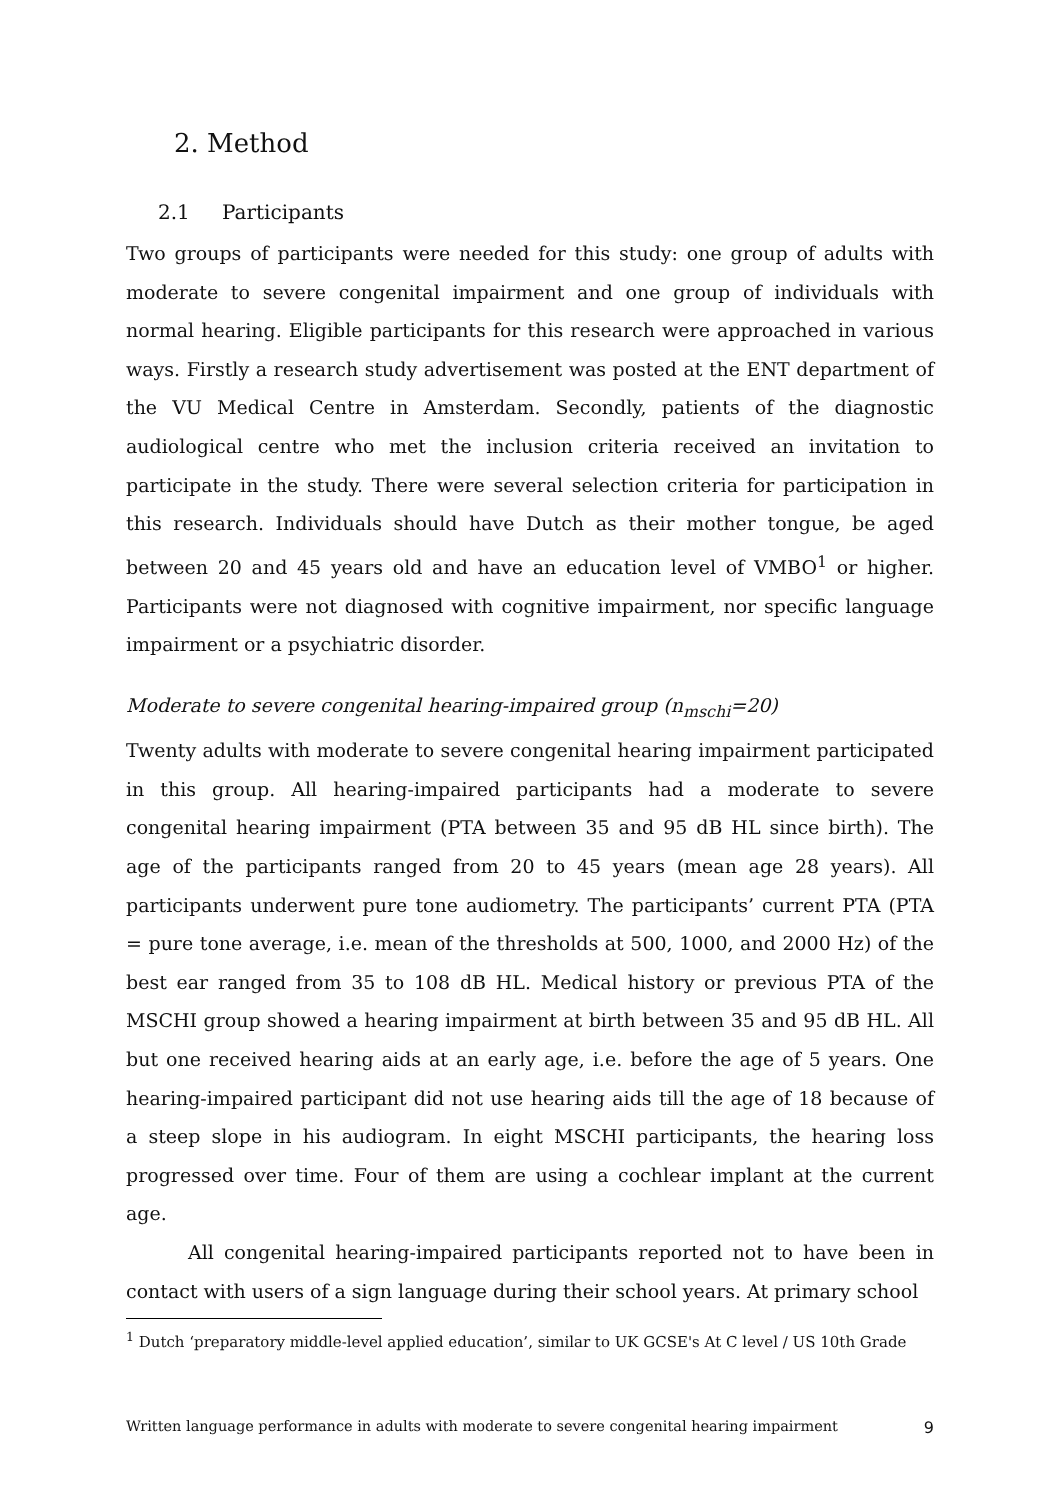2. Method
2.1 Participants
Two groups of participants were needed for this study: one group of adults with moderate to severe congenital impairment and one group of individuals with normal hearing. Eligible participants for this research were approached in various ways. Firstly a research study advertisement was posted at the ENT department of the VU Medical Centre in Amsterdam. Secondly, patients of the diagnostic audiological centre who met the inclusion criteria received an invitation to participate in the study. There were several selection criteria for participation in this research. Individuals should have Dutch as their mother tongue, be aged between 20 and 45 years old and have an education level of VMBO<sup>1</sup> or higher. Participants were not diagnosed with cognitive impairment, nor specific language impairment or a psychiatric disorder.
Moderate to severe congenital hearing-impaired group (n<sub>mschi</sub>=20)
Twenty adults with moderate to severe congenital hearing impairment participated in this group. All hearing-impaired participants had a moderate to severe congenital hearing impairment (PTA between 35 and 95 dB HL since birth). The age of the participants ranged from 20 to 45 years (mean age 28 years). All participants underwent pure tone audiometry. The participants’ current PTA (PTA = pure tone average, i.e. mean of the thresholds at 500, 1000, and 2000 Hz) of the best ear ranged from 35 to 108 dB HL. Medical history or previous PTA of the MSCHI group showed a hearing impairment at birth between 35 and 95 dB HL. All but one received hearing aids at an early age, i.e. before the age of 5 years. One hearing-impaired participant did not use hearing aids till the age of 18 because of a steep slope in his audiogram. In eight MSCHI participants, the hearing loss progressed over time. Four of them are using a cochlear implant at the current age.
All congenital hearing-impaired participants reported not to have been in contact with users of a sign language during their school years. At primary school
<sup>1</sup> Dutch ‘preparatory middle-level applied education’, similar to UK GCSE's At C level / US 10th Grade
Written language performance in adults with moderate to severe congenital hearing impairment 9